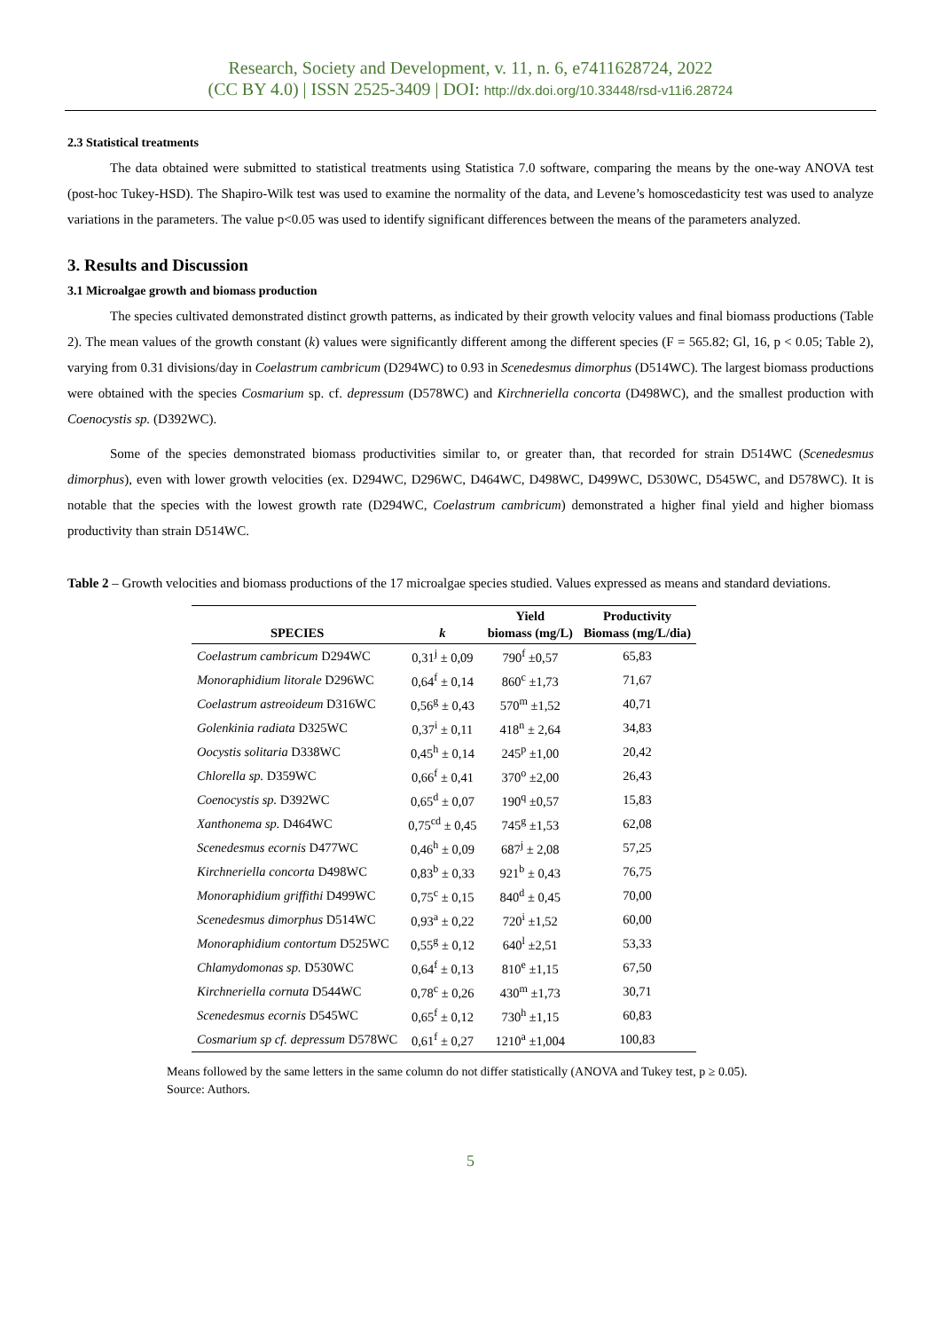Research, Society and Development, v. 11, n. 6, e7411628724, 2022
(CC BY 4.0) | ISSN 2525-3409 | DOI: http://dx.doi.org/10.33448/rsd-v11i6.28724
2.3 Statistical treatments
The data obtained were submitted to statistical treatments using Statistica 7.0 software, comparing the means by the one-way ANOVA test (post-hoc Tukey-HSD). The Shapiro-Wilk test was used to examine the normality of the data, and Levene’s homoscedasticity test was used to analyze variations in the parameters. The value p<0.05 was used to identify significant differences between the means of the parameters analyzed.
3. Results and Discussion
3.1 Microalgae growth and biomass production
The species cultivated demonstrated distinct growth patterns, as indicated by their growth velocity values and final biomass productions (Table 2). The mean values of the growth constant (k) values were significantly different among the different species (F = 565.82; Gl, 16, p < 0.05; Table 2), varying from 0.31 divisions/day in Coelastrum cambricum (D294WC) to 0.93 in Scenedesmus dimorphus (D514WC). The largest biomass productions were obtained with the species Cosmarium sp. cf. depressum (D578WC) and Kirchneriella concorta (D498WC), and the smallest production with Coenocystis sp. (D392WC).
Some of the species demonstrated biomass productivities similar to, or greater than, that recorded for strain D514WC (Scenedesmus dimorphus), even with lower growth velocities (ex. D294WC, D296WC, D464WC, D498WC, D499WC, D530WC, D545WC, and D578WC). It is notable that the species with the lowest growth rate (D294WC, Coelastrum cambricum) demonstrated a higher final yield and higher biomass productivity than strain D514WC.
Table 2 – Growth velocities and biomass productions of the 17 microalgae species studied. Values expressed as means and standard deviations.
| SPECIES | k | Yield biomass (mg/L) | Productivity Biomass (mg/L/dia) |
| --- | --- | --- | --- |
| Coelastrum cambricum D294WC | 0,31<sup>j</sup> ± 0,09 | 790<sup>f</sup> ±0,57 | 65,83 |
| Monoraphidium litorale D296WC | 0,64<sup>f</sup> ± 0,14 | 860<sup>c</sup> ±1,73 | 71,67 |
| Coelastrum astreoideum D316WC | 0,56<sup>g</sup> ± 0,43 | 570<sup>m</sup> ±1,52 | 40,71 |
| Golenkinia radiata D325WC | 0,37<sup>i</sup> ± 0,11 | 418<sup>n</sup> ± 2,64 | 34,83 |
| Oocystis solitaria D338WC | 0,45<sup>h</sup> ± 0,14 | 245<sup>p</sup> ±1,00 | 20,42 |
| Chlorella sp. D359WC | 0,66<sup>f</sup> ± 0,41 | 370<sup>o</sup> ±2,00 | 26,43 |
| Coenocystis sp. D392WC | 0,65<sup>d</sup> ± 0,07 | 190<sup>q</sup> ±0,57 | 15,83 |
| Xanthonema sp. D464WC | 0,75<sup>cd</sup> ± 0,45 | 745<sup>g</sup> ±1,53 | 62,08 |
| Scenedesmus ecornis D477WC | 0,46<sup>h</sup> ± 0,09 | 687<sup>j</sup> ± 2,08 | 57,25 |
| Kirchneriella concorta D498WC | 0,83<sup>b</sup> ± 0,33 | 921<sup>b</sup> ± 0,43 | 76,75 |
| Monoraphidium griffithi D499WC | 0,75<sup>c</sup> ± 0,15 | 840<sup>d</sup> ± 0,45 | 70,00 |
| Scenedesmus dimorphus D514WC | 0,93<sup>a</sup> ± 0,22 | 720<sup>i</sup> ±1,52 | 60,00 |
| Monoraphidium contortum D525WC | 0,55<sup>g</sup> ± 0,12 | 640<sup>l</sup> ±2,51 | 53,33 |
| Chlamydomonas sp. D530WC | 0,64<sup>f</sup> ± 0,13 | 810<sup>e</sup> ±1,15 | 67,50 |
| Kirchneriella cornuta D544WC | 0,78<sup>c</sup> ± 0,26 | 430<sup>m</sup> ±1,73 | 30,71 |
| Scenedesmus ecornis D545WC | 0,65<sup>f</sup> ± 0,12 | 730<sup>h</sup> ±1,15 | 60,83 |
| Cosmarium sp cf. depressum D578WC | 0,61<sup>f</sup> ± 0,27 | 1210<sup>a</sup> ±1,004 | 100,83 |
Means followed by the same letters in the same column do not differ statistically (ANOVA and Tukey test, p ≥ 0.05). Source: Authors.
5